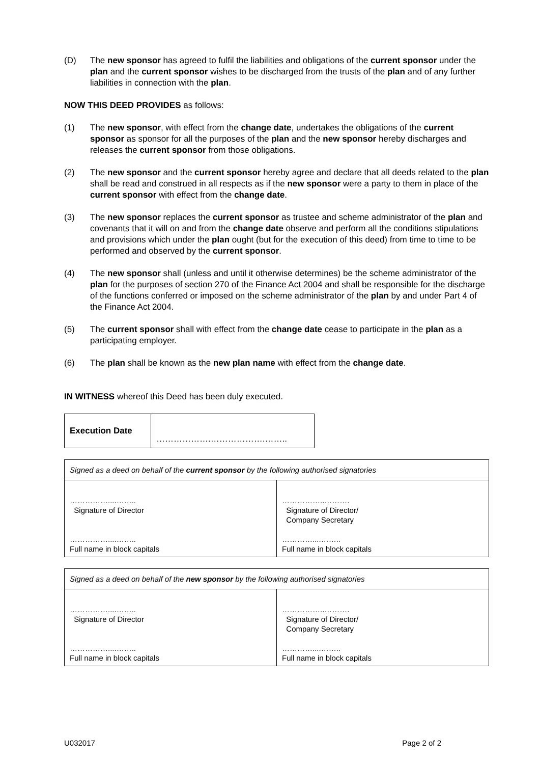(D) The new sponsor has agreed to fulfil the liabilities and obligations of the current sponsor under the plan and the current sponsor wishes to be discharged from the trusts of the plan and of any further liabilities in connection with the plan.
NOW THIS DEED PROVIDES as follows:
(1) The new sponsor, with effect from the change date, undertakes the obligations of the current sponsor as sponsor for all the purposes of the plan and the new sponsor hereby discharges and releases the current sponsor from those obligations.
(2) The new sponsor and the current sponsor hereby agree and declare that all deeds related to the plan shall be read and construed in all respects as if the new sponsor were a party to them in place of the current sponsor with effect from the change date.
(3) The new sponsor replaces the current sponsor as trustee and scheme administrator of the plan and covenants that it will on and from the change date observe and perform all the conditions stipulations and provisions which under the plan ought (but for the execution of this deed) from time to time to be performed and observed by the current sponsor.
(4) The new sponsor shall (unless and until it otherwise determines) be the scheme administrator of the plan for the purposes of section 270 of the Finance Act 2004 and shall be responsible for the discharge of the functions conferred or imposed on the scheme administrator of the plan by and under Part 4 of the Finance Act 2004.
(5) The current sponsor shall with effect from the change date cease to participate in the plan as a participating employer.
(6) The plan shall be known as the new plan name with effect from the change date.
IN WITNESS whereof this Deed has been duly executed.
| Execution Date | ……………….……………….…….. |
| Signed as a deed on behalf of the current sponsor by the following authorised signatories | |
| ……………....…….. Signature of Director ……………....…….. Full name in block capitals | ……………..………. Signature of Director/ Company Secretary …………....…….. Full name in block capitals |
| Signed as a deed on behalf of the new sponsor by the following authorised signatories | |
| ……………....…….. Signature of Director ……………....…….. Full name in block capitals | ……………..………. Signature of Director/ Company Secretary …………....…….. Full name in block capitals |
U032017 Page 2 of 2